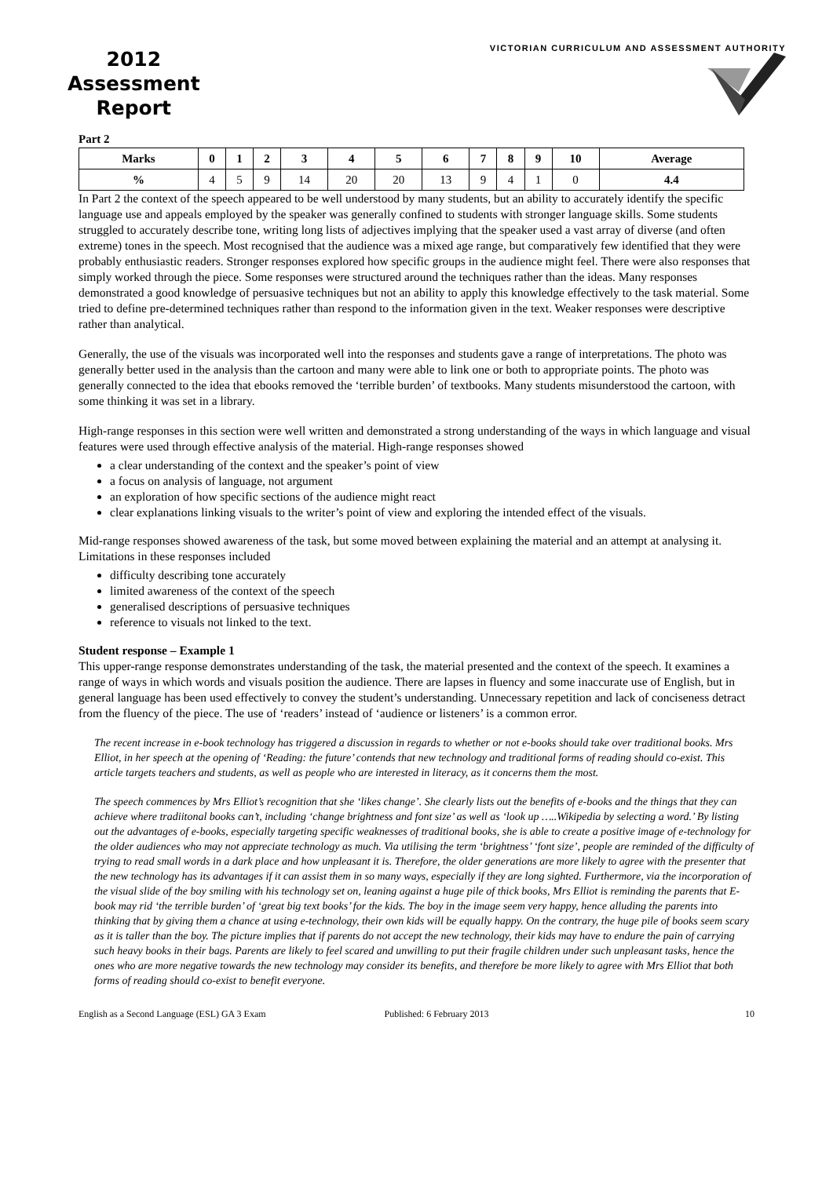2012
Assessment
Report
VICTORIAN CURRICULUM AND ASSESSMENT AUTHORITY
Part 2
| Marks | 0 | 1 | 2 | 3 | 4 | 5 | 6 | 7 | 8 | 9 | 10 | Average |
| --- | --- | --- | --- | --- | --- | --- | --- | --- | --- | --- | --- | --- |
| % | 4 | 5 | 9 | 14 | 20 | 20 | 13 | 9 | 4 | 1 | 0 | 4.4 |
In Part 2 the context of the speech appeared to be well understood by many students, but an ability to accurately identify the specific language use and appeals employed by the speaker was generally confined to students with stronger language skills. Some students struggled to accurately describe tone, writing long lists of adjectives implying that the speaker used a vast array of diverse (and often extreme) tones in the speech. Most recognised that the audience was a mixed age range, but comparatively few identified that they were probably enthusiastic readers. Stronger responses explored how specific groups in the audience might feel. There were also responses that simply worked through the piece. Some responses were structured around the techniques rather than the ideas. Many responses demonstrated a good knowledge of persuasive techniques but not an ability to apply this knowledge effectively to the task material. Some tried to define pre-determined techniques rather than respond to the information given in the text. Weaker responses were descriptive rather than analytical.
Generally, the use of the visuals was incorporated well into the responses and students gave a range of interpretations. The photo was generally better used in the analysis than the cartoon and many were able to link one or both to appropriate points. The photo was generally connected to the idea that ebooks removed the ‘terrible burden’ of textbooks. Many students misunderstood the cartoon, with some thinking it was set in a library.
High-range responses in this section were well written and demonstrated a strong understanding of the ways in which language and visual features were used through effective analysis of the material. High-range responses showed
a clear understanding of the context and the speaker’s point of view
a focus on analysis of language, not argument
an exploration of how specific sections of the audience might react
clear explanations linking visuals to the writer’s point of view and exploring the intended effect of the visuals.
Mid-range responses showed awareness of the task, but some moved between explaining the material and an attempt at analysing it. Limitations in these responses included
difficulty describing tone accurately
limited awareness of the context of the speech
generalised descriptions of persuasive techniques
reference to visuals not linked to the text.
Student response – Example 1
This upper-range response demonstrates understanding of the task, the material presented and the context of the speech. It examines a range of ways in which words and visuals position the audience. There are lapses in fluency and some inaccurate use of English, but in general language has been used effectively to convey the student’s understanding. Unnecessary repetition and lack of conciseness detract from the fluency of the piece. The use of ‘readers’ instead of ‘audience or listeners’ is a common error.
The recent increase in e-book technology has triggered a discussion in regards to whether or not e-books should take over traditional books. Mrs Elliot, in her speech at the opening of ‘Reading: the future’ contends that new technology and traditional forms of reading should co-exist. This article targets teachers and students, as well as people who are interested in literacy, as it concerns them the most.
The speech commences by Mrs Elliot’s recognition that she ‘likes change’. She clearly lists out the benefits of e-books and the things that they can achieve where tradiitonal books can’t, including ‘change brightness and font size’ as well as ‘look up …..Wikipedia by selecting a word.’ By listing out the advantages of e-books, especially targeting specific weaknesses of traditional books, she is able to create a positive image of e-technology for the older audiences who may not appreciate technology as much. Via utilising the term ‘brightness’ ‘font size’, people are reminded of the difficulty of trying to read small words in a dark place and how unpleasant it is. Therefore, the older generations are more likely to agree with the presenter that the new technology has its advantages if it can assist them in so many ways, especially if they are long sighted. Furthermore, via the incorporation of the visual slide of the boy smiling with his technology set on, leaning against a huge pile of thick books, Mrs Elliot is reminding the parents that E-book may rid ‘the terrible burden’ of ‘great big text books’ for the kids. The boy in the image seem very happy, hence alluding the parents into thinking that by giving them a chance at using e-technology, their own kids will be equally happy. On the contrary, the huge pile of books seem scary as it is taller than the boy. The picture implies that if parents do not accept the new technology, their kids may have to endure the pain of carrying such heavy books in their bags. Parents are likely to feel scared and unwilling to put their fragile children under such unpleasant tasks, hence the ones who are more negative towards the new technology may consider its benefits, and therefore be more likely to agree with Mrs Elliot that both forms of reading should co-exist to benefit everyone.
English as a Second Language (ESL) GA 3 Exam Published: 6 February 2013 10